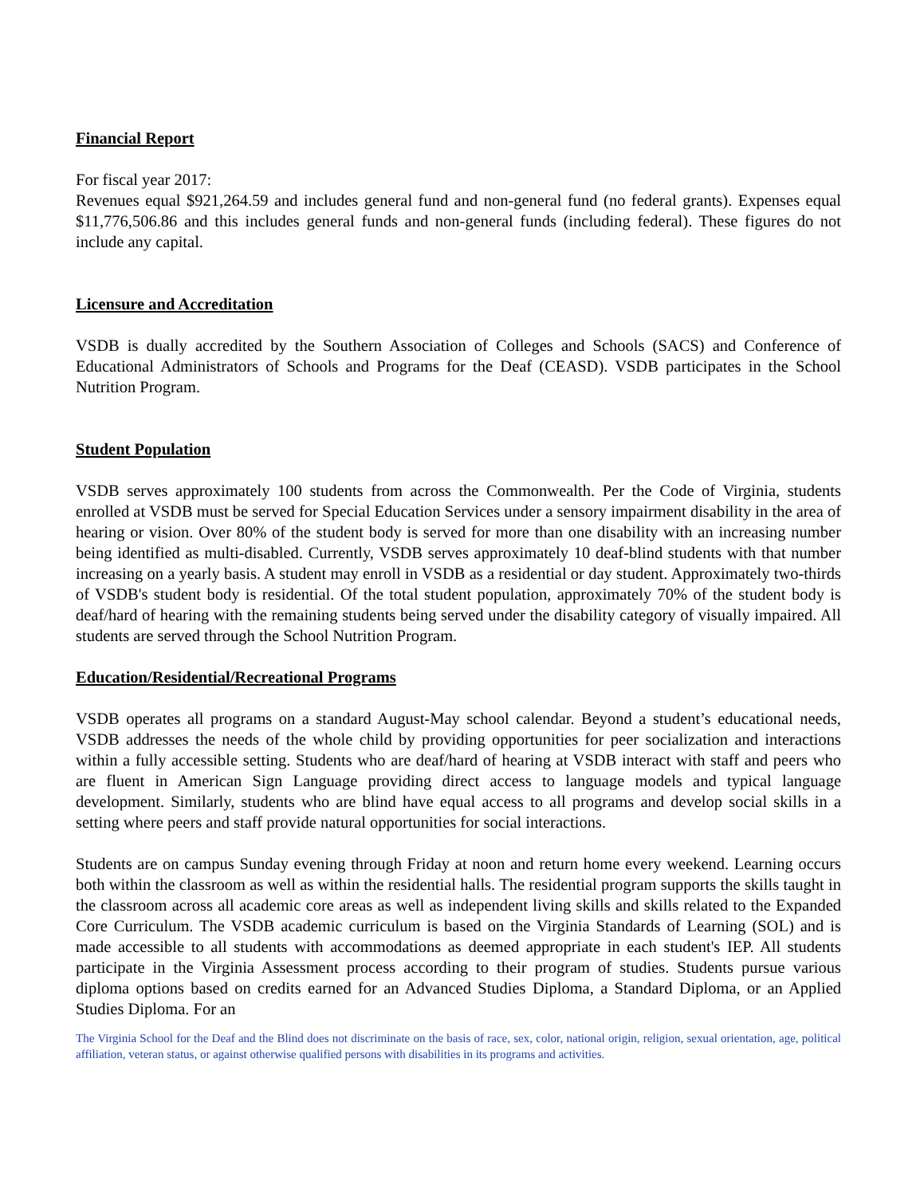Financial Report
For fiscal year 2017:
Revenues equal $921,264.59 and includes general fund and non-general fund (no federal grants). Expenses equal $11,776,506.86 and this includes general funds and non-general funds (including federal). These figures do not include any capital.
Licensure and Accreditation
VSDB is dually accredited by the Southern Association of Colleges and Schools (SACS) and Conference of Educational Administrators of Schools and Programs for the Deaf (CEASD). VSDB participates in the School Nutrition Program.
Student Population
VSDB serves approximately 100 students from across the Commonwealth. Per the Code of Virginia, students enrolled at VSDB must be served for Special Education Services under a sensory impairment disability in the area of hearing or vision. Over 80% of the student body is served for more than one disability with an increasing number being identified as multi-disabled. Currently, VSDB serves approximately 10 deaf-blind students with that number increasing on a yearly basis. A student may enroll in VSDB as a residential or day student. Approximately two-thirds of VSDB's student body is residential. Of the total student population, approximately 70% of the student body is deaf/hard of hearing with the remaining students being served under the disability category of visually impaired. All students are served through the School Nutrition Program.
Education/Residential/Recreational Programs
VSDB operates all programs on a standard August-May school calendar. Beyond a student’s educational needs, VSDB addresses the needs of the whole child by providing opportunities for peer socialization and interactions within a fully accessible setting. Students who are deaf/hard of hearing at VSDB interact with staff and peers who are fluent in American Sign Language providing direct access to language models and typical language development. Similarly, students who are blind have equal access to all programs and develop social skills in a setting where peers and staff provide natural opportunities for social interactions.
Students are on campus Sunday evening through Friday at noon and return home every weekend. Learning occurs both within the classroom as well as within the residential halls. The residential program supports the skills taught in the classroom across all academic core areas as well as independent living skills and skills related to the Expanded Core Curriculum. The VSDB academic curriculum is based on the Virginia Standards of Learning (SOL) and is made accessible to all students with accommodations as deemed appropriate in each student's IEP. All students participate in the Virginia Assessment process according to their program of studies. Students pursue various diploma options based on credits earned for an Advanced Studies Diploma, a Standard Diploma, or an Applied Studies Diploma. For an
The Virginia School for the Deaf and the Blind does not discriminate on the basis of race, sex, color, national origin, religion, sexual orientation, age, political affiliation, veteran status, or against otherwise qualified persons with disabilities in its programs and activities.